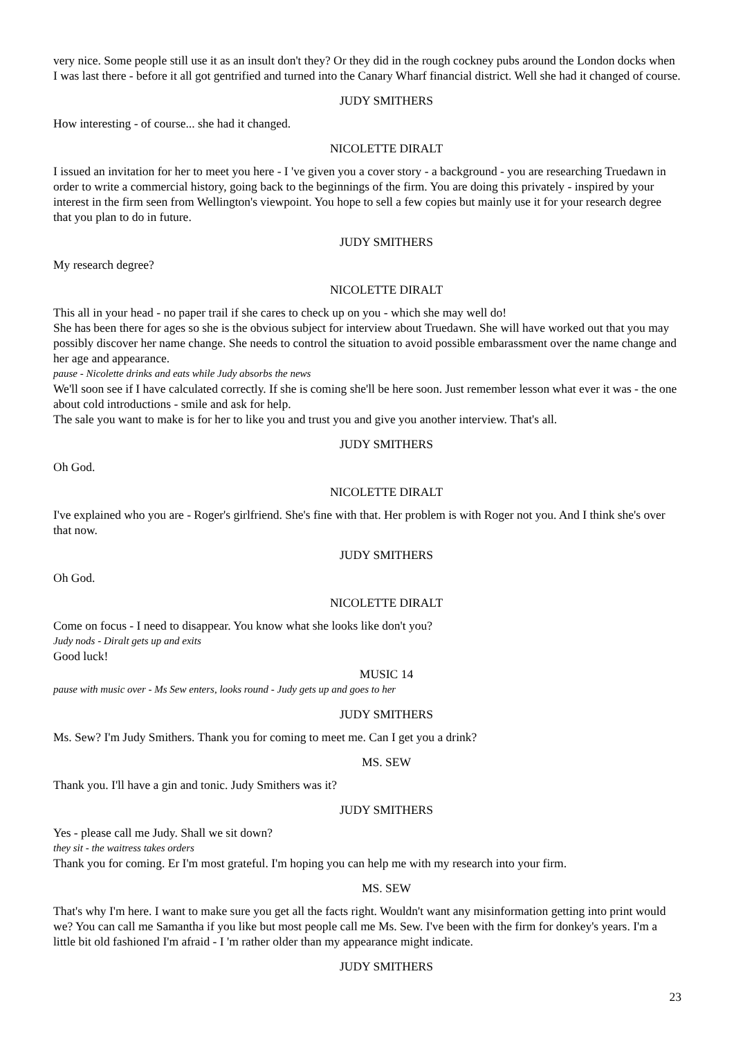very nice. Some people still use it as an insult don't they? Or they did in the rough cockney pubs around the London docks when I was last there - before it all got gentrified and turned into the Canary Wharf financial district. Well she had it changed of course.
JUDY SMITHERS
How interesting - of course... she had it changed.
NICOLETTE DIRALT
I issued an invitation for her to meet you here - I 've given you a cover story - a background - you are researching Truedawn in order to write a commercial history, going back to the beginnings of the firm. You are doing this privately - inspired by your interest in the firm seen from Wellington's viewpoint. You hope to sell a few copies but mainly use it for your research degree that you plan to do in future.
JUDY SMITHERS
My research degree?
NICOLETTE DIRALT
This all in your head - no paper trail if she cares to check up on you - which she may well do!
She has been there for ages so she is the obvious subject for interview about Truedawn. She will have worked out that you may possibly discover her name change. She needs to control the situation to avoid possible embarassment over the name change and her age and appearance.
pause - Nicolette drinks and eats while Judy absorbs the news
We'll soon see if I have calculated correctly. If she is coming she'll be here soon. Just remember lesson what ever it was - the one about cold introductions - smile and ask for help.
The sale you want to make is for her to like you and trust you and give you another interview. That's all.
JUDY SMITHERS
Oh God.
NICOLETTE DIRALT
I've explained who you are - Roger's girlfriend. She's fine with that. Her problem is with Roger not you. And I think she's over that now.
JUDY SMITHERS
Oh God.
NICOLETTE DIRALT
Come on focus - I need to disappear. You know what she looks like don't you?
Judy nods - Diralt gets up and exits
Good luck!
MUSIC 14
pause with music over - Ms Sew enters, looks round - Judy gets up and goes to her
JUDY SMITHERS
Ms. Sew? I'm Judy Smithers. Thank you for coming to meet me. Can I get you a drink?
MS. SEW
Thank you. I'll have a gin and tonic. Judy Smithers was it?
JUDY SMITHERS
Yes - please call me Judy. Shall we sit down?
they sit - the waitress takes orders
Thank you for coming. Er I'm most grateful. I'm hoping you can help me with my research into your firm.
MS. SEW
That's why I'm here. I want to make sure you get all the facts right. Wouldn't want any misinformation getting into print would we? You can call me Samantha if you like but most people call me Ms. Sew. I've been with the firm for donkey's years. I'm a little bit old fashioned I'm afraid - I 'm rather older than my appearance might indicate.
JUDY SMITHERS
23